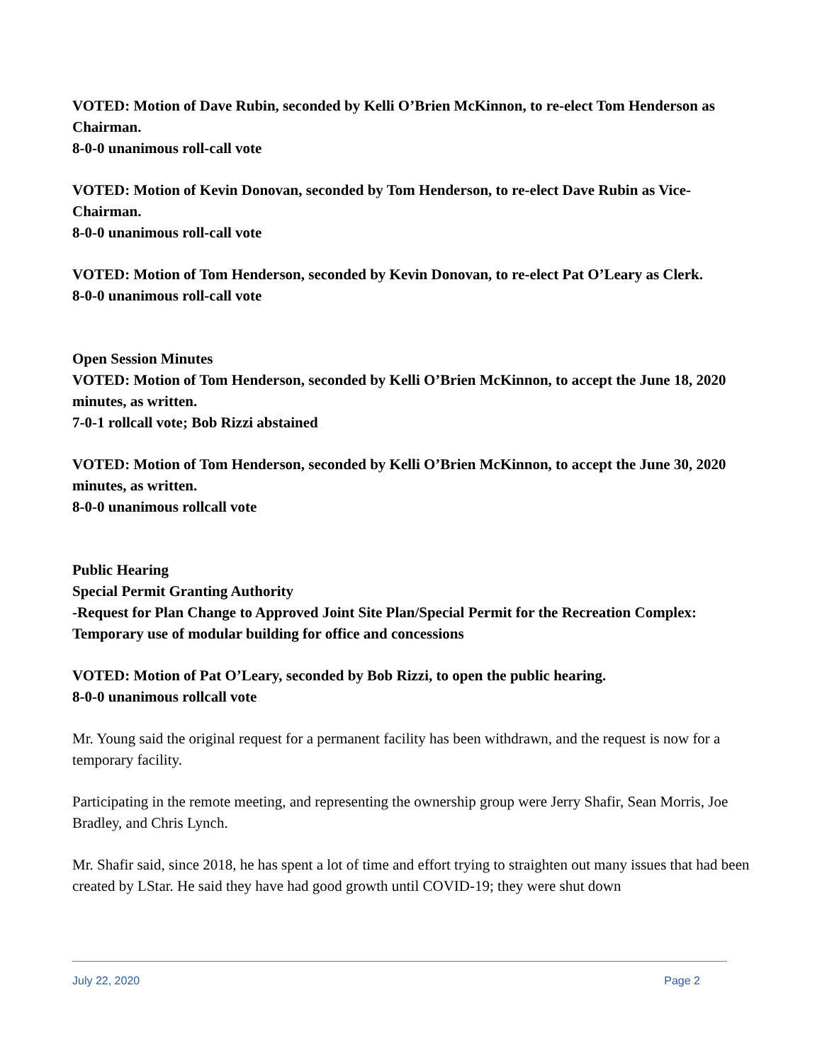VOTED: Motion of Dave Rubin, seconded by Kelli O’Brien McKinnon, to re-elect Tom Henderson as Chairman.
8-0-0 unanimous roll-call vote
VOTED: Motion of Kevin Donovan, seconded by Tom Henderson, to re-elect Dave Rubin as Vice-Chairman.
8-0-0 unanimous roll-call vote
VOTED: Motion of Tom Henderson, seconded by Kevin Donovan, to re-elect Pat O’Leary as Clerk.
8-0-0 unanimous roll-call vote
Open Session Minutes
VOTED: Motion of Tom Henderson, seconded by Kelli O’Brien McKinnon, to accept the June 18, 2020 minutes, as written.
7-0-1 rollcall vote; Bob Rizzi abstained
VOTED: Motion of Tom Henderson, seconded by Kelli O’Brien McKinnon, to accept the June 30, 2020 minutes, as written.
8-0-0 unanimous rollcall vote
Public Hearing
Special Permit Granting Authority
-Request for Plan Change to Approved Joint Site Plan/Special Permit for the Recreation Complex: Temporary use of modular building for office and concessions
VOTED: Motion of Pat O’Leary, seconded by Bob Rizzi, to open the public hearing.
8-0-0 unanimous rollcall vote
Mr. Young said the original request for a permanent facility has been withdrawn, and the request is now for a temporary facility.
Participating in the remote meeting, and representing the ownership group were Jerry Shafir, Sean Morris, Joe Bradley, and Chris Lynch.
Mr. Shafir said, since 2018, he has spent a lot of time and effort trying to straighten out many issues that had been created by LStar. He said they have had good growth until COVID-19; they were shut down
July 22, 2020 Page 2